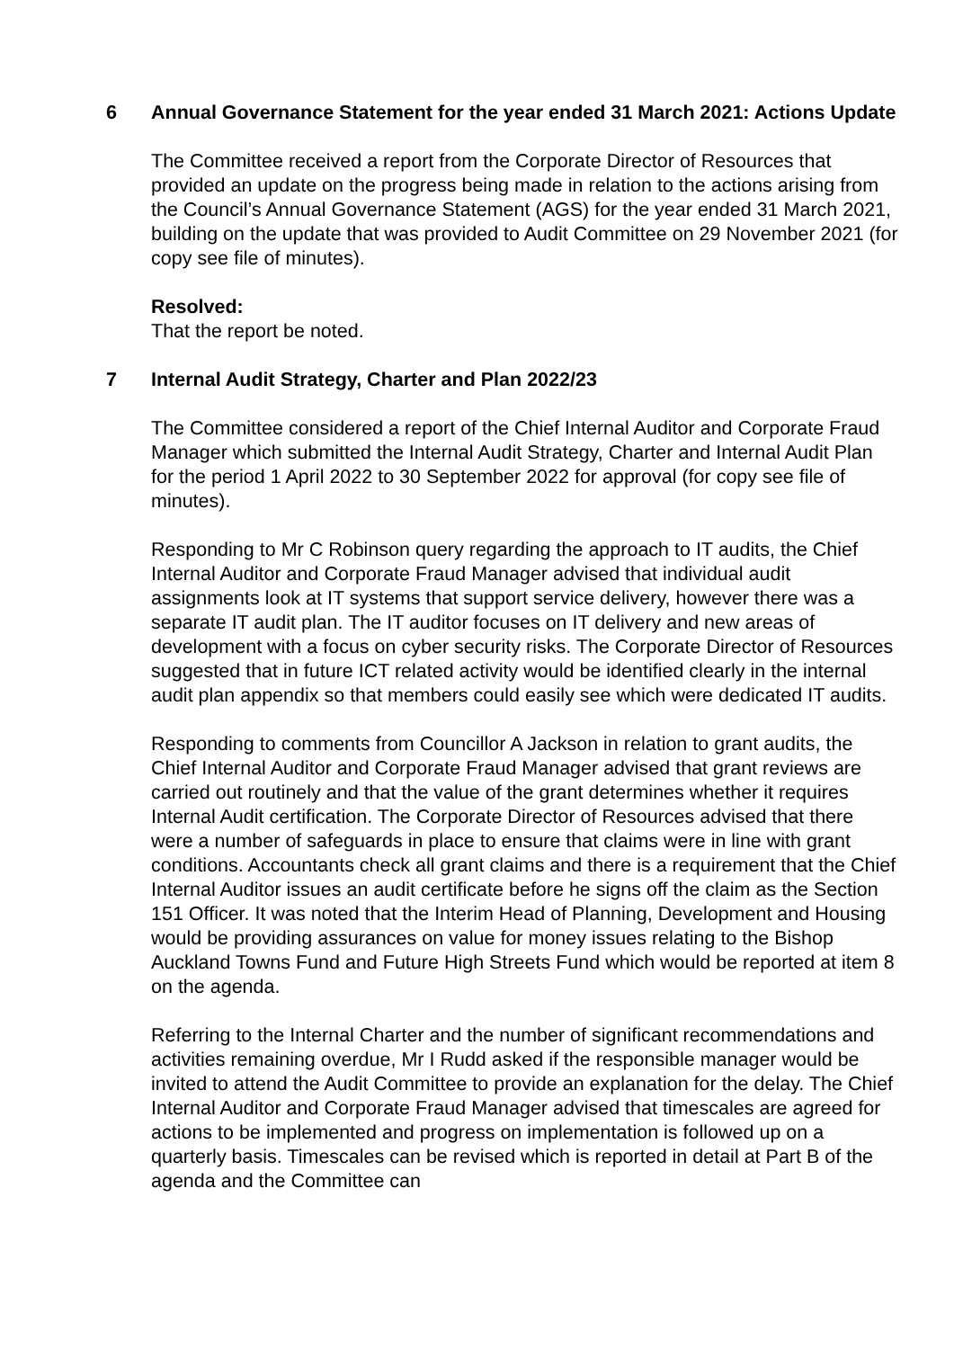6 Annual Governance Statement for the year ended 31 March 2021: Actions Update
The Committee received a report from the Corporate Director of Resources that provided an update on the progress being made in relation to the actions arising from the Council’s Annual Governance Statement (AGS) for the year ended 31 March 2021, building on the update that was provided to Audit Committee on 29 November 2021 (for copy see file of minutes).
Resolved:
That the report be noted.
7 Internal Audit Strategy, Charter and Plan 2022/23
The Committee considered a report of the Chief Internal Auditor and Corporate Fraud Manager which submitted the Internal Audit Strategy, Charter and Internal Audit Plan for the period 1 April 2022 to 30 September 2022 for approval (for copy see file of minutes).
Responding to Mr C Robinson query regarding the approach to IT audits, the Chief Internal Auditor and Corporate Fraud Manager advised that individual audit assignments look at IT systems that support service delivery, however there was a separate IT audit plan. The IT auditor focuses on IT delivery and new areas of development with a focus on cyber security risks. The Corporate Director of Resources suggested that in future ICT related activity would be identified clearly in the internal audit plan appendix so that members could easily see which were dedicated IT audits.
Responding to comments from Councillor A Jackson in relation to grant audits, the Chief Internal Auditor and Corporate Fraud Manager advised that grant reviews are carried out routinely and that the value of the grant determines whether it requires Internal Audit certification. The Corporate Director of Resources advised that there were a number of safeguards in place to ensure that claims were in line with grant conditions. Accountants check all grant claims and there is a requirement that the Chief Internal Auditor issues an audit certificate before he signs off the claim as the Section 151 Officer. It was noted that the Interim Head of Planning, Development and Housing would be providing assurances on value for money issues relating to the Bishop Auckland Towns Fund and Future High Streets Fund which would be reported at item 8 on the agenda.
Referring to the Internal Charter and the number of significant recommendations and activities remaining overdue, Mr I Rudd asked if the responsible manager would be invited to attend the Audit Committee to provide an explanation for the delay. The Chief Internal Auditor and Corporate Fraud Manager advised that timescales are agreed for actions to be implemented and progress on implementation is followed up on a quarterly basis. Timescales can be revised which is reported in detail at Part B of the agenda and the Committee can